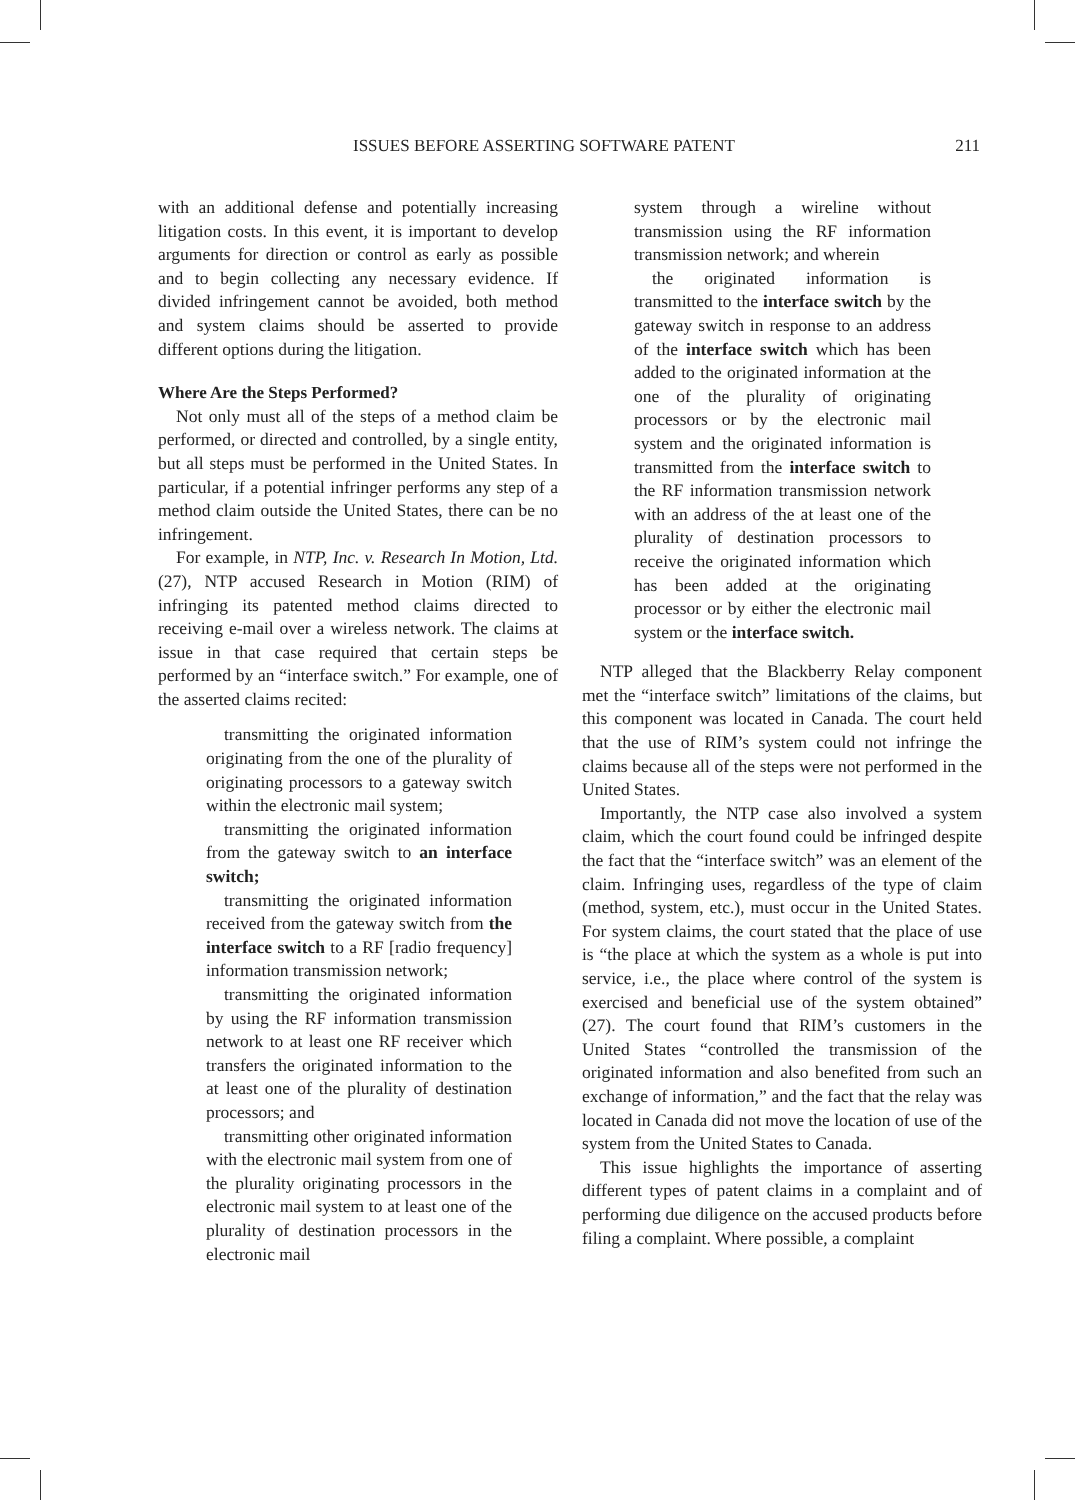ISSUES BEFORE ASSERTING SOFTWARE PATENT 211
with an additional defense and potentially increasing litigation costs. In this event, it is important to develop arguments for direction or control as early as possible and to begin collecting any necessary evidence. If divided infringement cannot be avoided, both method and system claims should be asserted to provide different options during the litigation.
Where Are the Steps Performed?
Not only must all of the steps of a method claim be performed, or directed and controlled, by a single entity, but all steps must be performed in the United States. In particular, if a potential infringer performs any step of a method claim outside the United States, there can be no infringement.
For example, in NTP, Inc. v. Research In Motion, Ltd. (27), NTP accused Research in Motion (RIM) of infringing its patented method claims directed to receiving e-mail over a wireless network. The claims at issue in that case required that certain steps be performed by an “interface switch.” For example, one of the asserted claims recited:
transmitting the originated information originating from the one of the plurality of originating processors to a gateway switch within the electronic mail system;
transmitting the originated information from the gateway switch to an interface switch;
transmitting the originated information received from the gateway switch from the interface switch to a RF [radio frequency] information transmission network;
transmitting the originated information by using the RF information transmission network to at least one RF receiver which transfers the originated information to the at least one of the plurality of destination processors; and
transmitting other originated information with the electronic mail system from one of the plurality originating processors in the electronic mail system to at least one of the plurality of destination processors in the electronic mail
system through a wireline without transmission using the RF information transmission network; and wherein
the originated information is transmitted to the interface switch by the gateway switch in response to an address of the interface switch which has been added to the originated information at the one of the plurality of originating processors or by the electronic mail system and the originated information is transmitted from the interface switch to the RF information transmission network with an address of the at least one of the plurality of destination processors to receive the originated information which has been added at the originating processor or by either the electronic mail system or the interface switch.
NTP alleged that the Blackberry Relay component met the “interface switch” limitations of the claims, but this component was located in Canada. The court held that the use of RIM’s system could not infringe the claims because all of the steps were not performed in the United States.
Importantly, the NTP case also involved a system claim, which the court found could be infringed despite the fact that the “interface switch” was an element of the claim. Infringing uses, regardless of the type of claim (method, system, etc.), must occur in the United States. For system claims, the court stated that the place of use is “the place at which the system as a whole is put into service, i.e., the place where control of the system is exercised and beneficial use of the system obtained” (27). The court found that RIM’s customers in the United States “controlled the transmission of the originated information and also benefited from such an exchange of information,” and the fact that the relay was located in Canada did not move the location of use of the system from the United States to Canada.
This issue highlights the importance of asserting different types of patent claims in a complaint and of performing due diligence on the accused products before filing a complaint. Where possible, a complaint